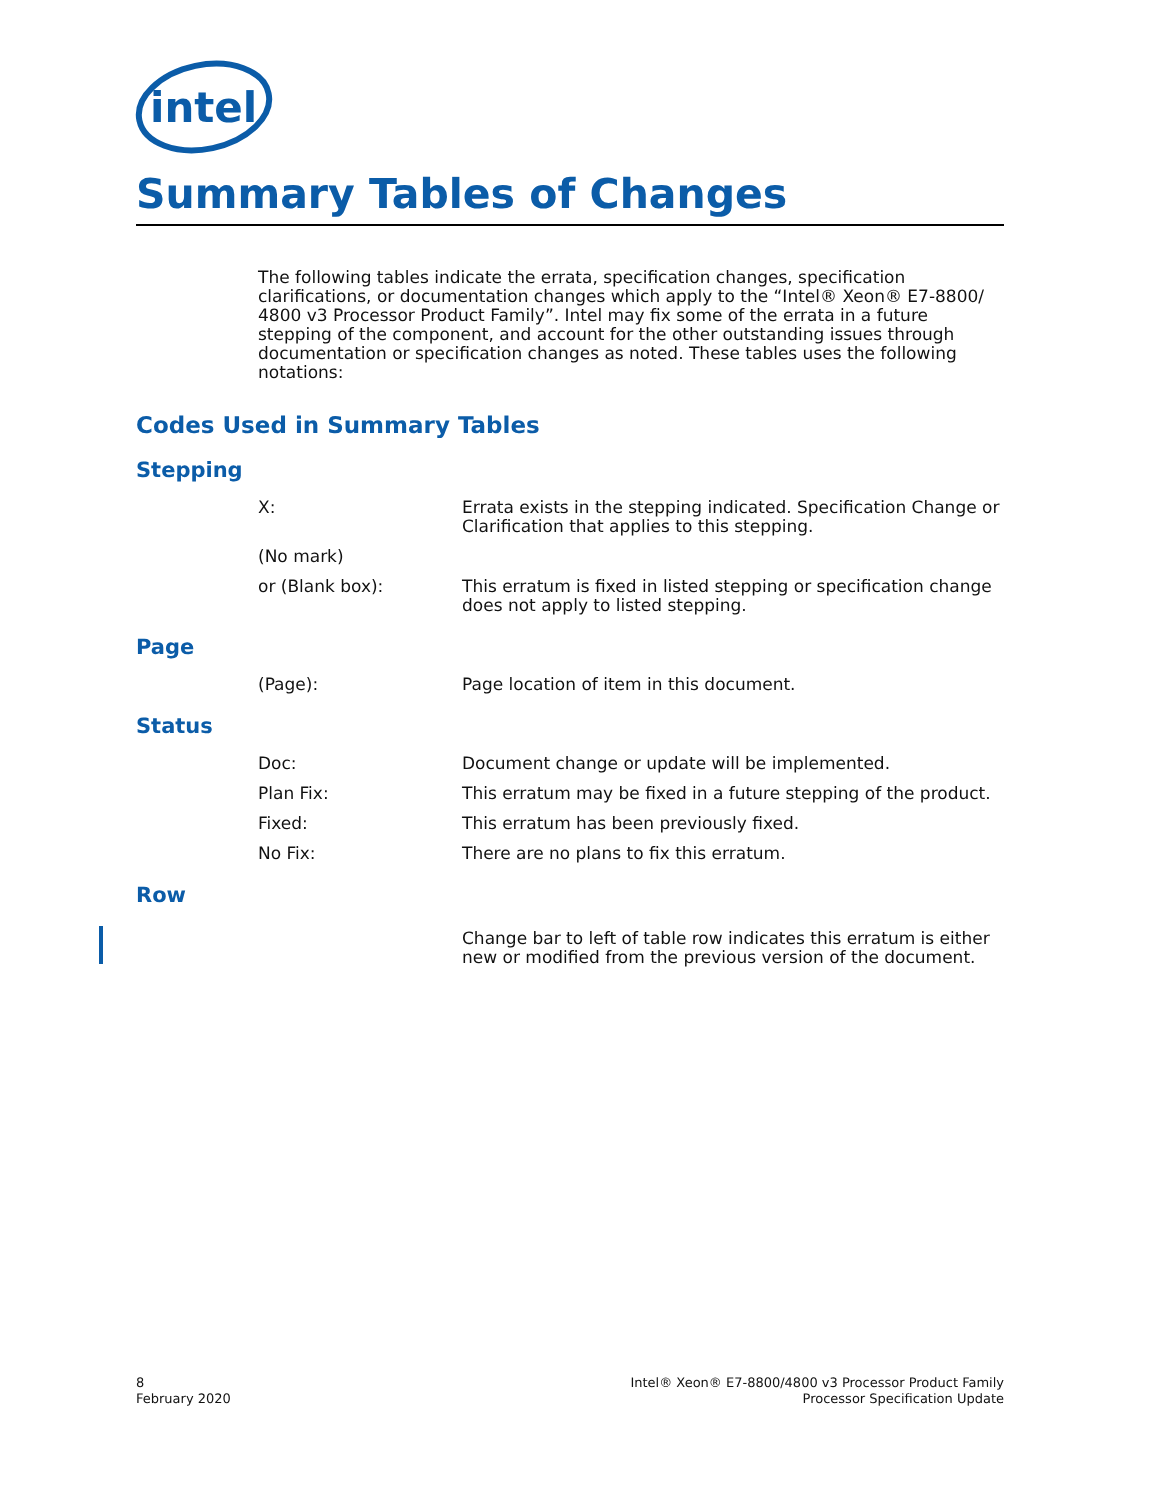intel
Summary Tables of Changes
The following tables indicate the errata, specification changes, specification clarifications, or documentation changes which apply to the “Intel® Xeon® E7-8800/ 4800 v3 Processor Product Family”. Intel may fix some of the errata in a future stepping of the component, and account for the other outstanding issues through documentation or specification changes as noted. These tables uses the following notations:
Codes Used in Summary Tables
Stepping
X: Errata exists in the stepping indicated. Specification Change or Clarification that applies to this stepping.
(No mark)
or (Blank box): This erratum is fixed in listed stepping or specification change does not apply to listed stepping.
Page
(Page): Page location of item in this document.
Status
Doc: Document change or update will be implemented.
Plan Fix: This erratum may be fixed in a future stepping of the product.
Fixed: This erratum has been previously fixed.
No Fix: There are no plans to fix this erratum.
Row
Change bar to left of table row indicates this erratum is either new or modified from the previous version of the document.
8
February 2020
Intel® Xeon® E7-8800/4800 v3 Processor Product Family
Processor Specification Update